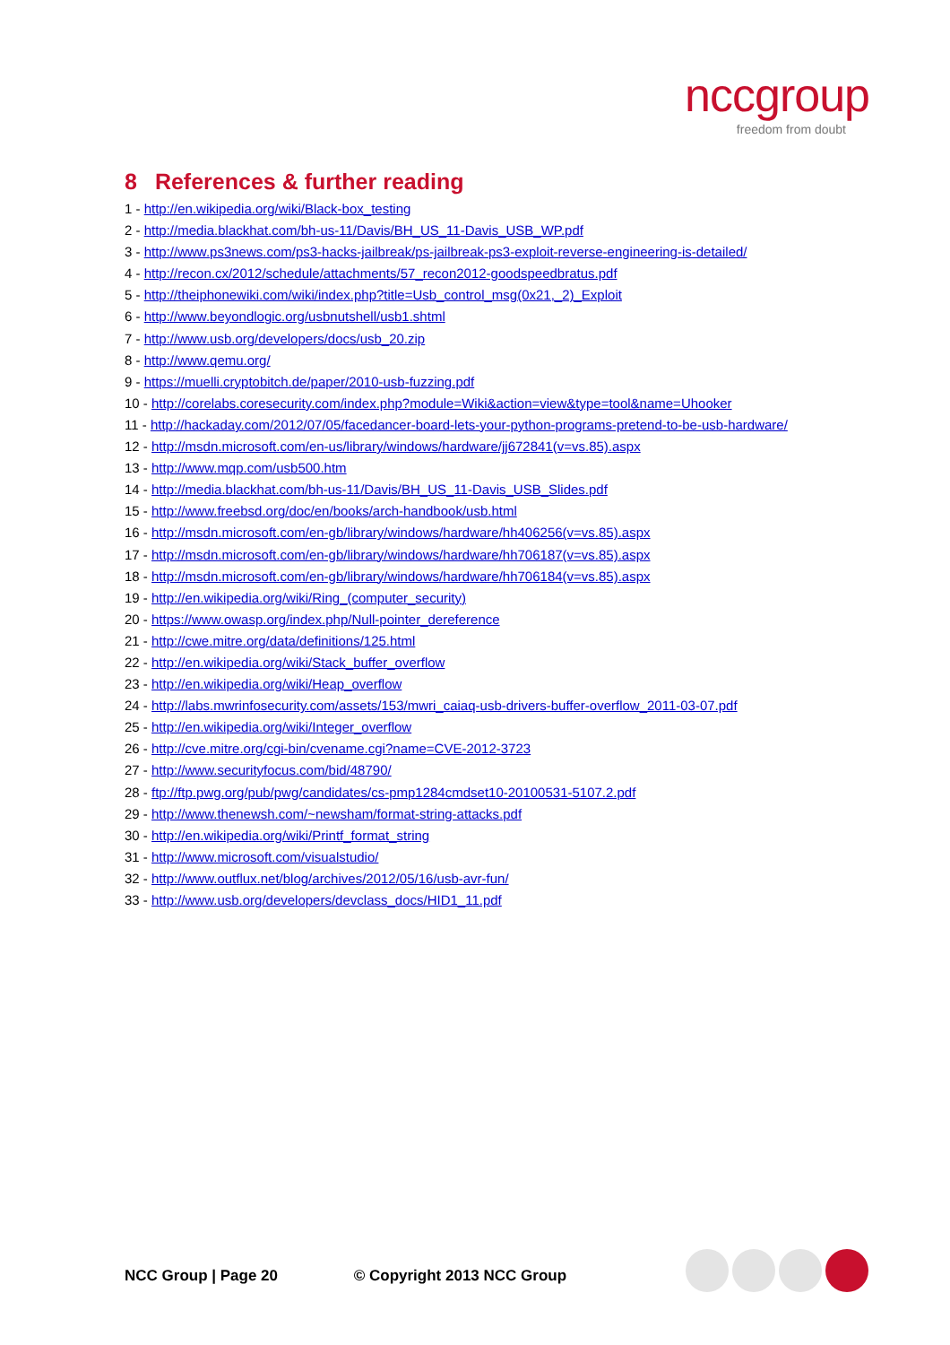nccgroup
freedom from doubt
8 References & further reading
1 - http://en.wikipedia.org/wiki/Black-box_testing
2 - http://media.blackhat.com/bh-us-11/Davis/BH_US_11-Davis_USB_WP.pdf
3 - http://www.ps3news.com/ps3-hacks-jailbreak/ps-jailbreak-ps3-exploit-reverse-engineering-is-detailed/
4 - http://recon.cx/2012/schedule/attachments/57_recon2012-goodspeedbratus.pdf
5 - http://theiphonewiki.com/wiki/index.php?title=Usb_control_msg(0x21,_2)_Exploit
6 - http://www.beyondlogic.org/usbnutshell/usb1.shtml
7 - http://www.usb.org/developers/docs/usb_20.zip
8 - http://www.qemu.org/
9 - https://muelli.cryptobitch.de/paper/2010-usb-fuzzing.pdf
10 - http://corelabs.coresecurity.com/index.php?module=Wiki&action=view&type=tool&name=Uhooker
11 - http://hackaday.com/2012/07/05/facedancer-board-lets-your-python-programs-pretend-to-be-usb-hardware/
12 - http://msdn.microsoft.com/en-us/library/windows/hardware/jj672841(v=vs.85).aspx
13 - http://www.mqp.com/usb500.htm
14 - http://media.blackhat.com/bh-us-11/Davis/BH_US_11-Davis_USB_Slides.pdf
15 - http://www.freebsd.org/doc/en/books/arch-handbook/usb.html
16 - http://msdn.microsoft.com/en-gb/library/windows/hardware/hh406256(v=vs.85).aspx
17 - http://msdn.microsoft.com/en-gb/library/windows/hardware/hh706187(v=vs.85).aspx
18 - http://msdn.microsoft.com/en-gb/library/windows/hardware/hh706184(v=vs.85).aspx
19 - http://en.wikipedia.org/wiki/Ring_(computer_security)
20 - https://www.owasp.org/index.php/Null-pointer_dereference
21 - http://cwe.mitre.org/data/definitions/125.html
22 - http://en.wikipedia.org/wiki/Stack_buffer_overflow
23 - http://en.wikipedia.org/wiki/Heap_overflow
24 - http://labs.mwrinfosecurity.com/assets/153/mwri_caiaq-usb-drivers-buffer-overflow_2011-03-07.pdf
25 - http://en.wikipedia.org/wiki/Integer_overflow
26 - http://cve.mitre.org/cgi-bin/cvename.cgi?name=CVE-2012-3723
27 - http://www.securityfocus.com/bid/48790/
28 - ftp://ftp.pwg.org/pub/pwg/candidates/cs-pmp1284cmdset10-20100531-5107.2.pdf
29 - http://www.thenewsh.com/~newsham/format-string-attacks.pdf
30 - http://en.wikipedia.org/wiki/Printf_format_string
31 - http://www.microsoft.com/visualstudio/
32 - http://www.outflux.net/blog/archives/2012/05/16/usb-avr-fun/
33 - http://www.usb.org/developers/devclass_docs/HID1_11.pdf
NCC Group | Page 20 © Copyright 2013 NCC Group